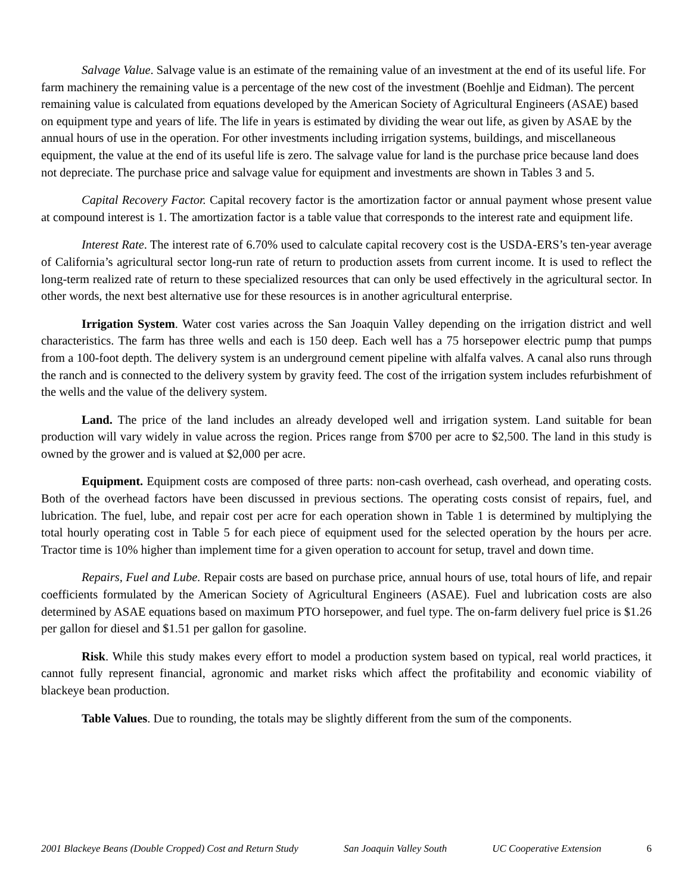Salvage Value. Salvage value is an estimate of the remaining value of an investment at the end of its useful life. For farm machinery the remaining value is a percentage of the new cost of the investment (Boehlje and Eidman). The percent remaining value is calculated from equations developed by the American Society of Agricultural Engineers (ASAE) based on equipment type and years of life. The life in years is estimated by dividing the wear out life, as given by ASAE by the annual hours of use in the operation. For other investments including irrigation systems, buildings, and miscellaneous equipment, the value at the end of its useful life is zero. The salvage value for land is the purchase price because land does not depreciate. The purchase price and salvage value for equipment and investments are shown in Tables 3 and 5.
Capital Recovery Factor. Capital recovery factor is the amortization factor or annual payment whose present value at compound interest is 1. The amortization factor is a table value that corresponds to the interest rate and equipment life.
Interest Rate. The interest rate of 6.70% used to calculate capital recovery cost is the USDA-ERS’s ten-year average of California’s agricultural sector long-run rate of return to production assets from current income. It is used to reflect the long-term realized rate of return to these specialized resources that can only be used effectively in the agricultural sector. In other words, the next best alternative use for these resources is in another agricultural enterprise.
Irrigation System. Water cost varies across the San Joaquin Valley depending on the irrigation district and well characteristics. The farm has three wells and each is 150 deep. Each well has a 75 horsepower electric pump that pumps from a 100-foot depth. The delivery system is an underground cement pipeline with alfalfa valves. A canal also runs through the ranch and is connected to the delivery system by gravity feed. The cost of the irrigation system includes refurbishment of the wells and the value of the delivery system.
Land. The price of the land includes an already developed well and irrigation system. Land suitable for bean production will vary widely in value across the region. Prices range from $700 per acre to $2,500. The land in this study is owned by the grower and is valued at $2,000 per acre.
Equipment. Equipment costs are composed of three parts: non-cash overhead, cash overhead, and operating costs. Both of the overhead factors have been discussed in previous sections. The operating costs consist of repairs, fuel, and lubrication. The fuel, lube, and repair cost per acre for each operation shown in Table 1 is determined by multiplying the total hourly operating cost in Table 5 for each piece of equipment used for the selected operation by the hours per acre. Tractor time is 10% higher than implement time for a given operation to account for setup, travel and down time.
Repairs, Fuel and Lube. Repair costs are based on purchase price, annual hours of use, total hours of life, and repair coefficients formulated by the American Society of Agricultural Engineers (ASAE). Fuel and lubrication costs are also determined by ASAE equations based on maximum PTO horsepower, and fuel type. The on-farm delivery fuel price is $1.26 per gallon for diesel and $1.51 per gallon for gasoline.
Risk. While this study makes every effort to model a production system based on typical, real world practices, it cannot fully represent financial, agronomic and market risks which affect the profitability and economic viability of blackeye bean production.
Table Values. Due to rounding, the totals may be slightly different from the sum of the components.
2001 Blackeye Beans (Double Cropped) Cost and Return Study San Joaquin Valley South UC Cooperative Extension 6